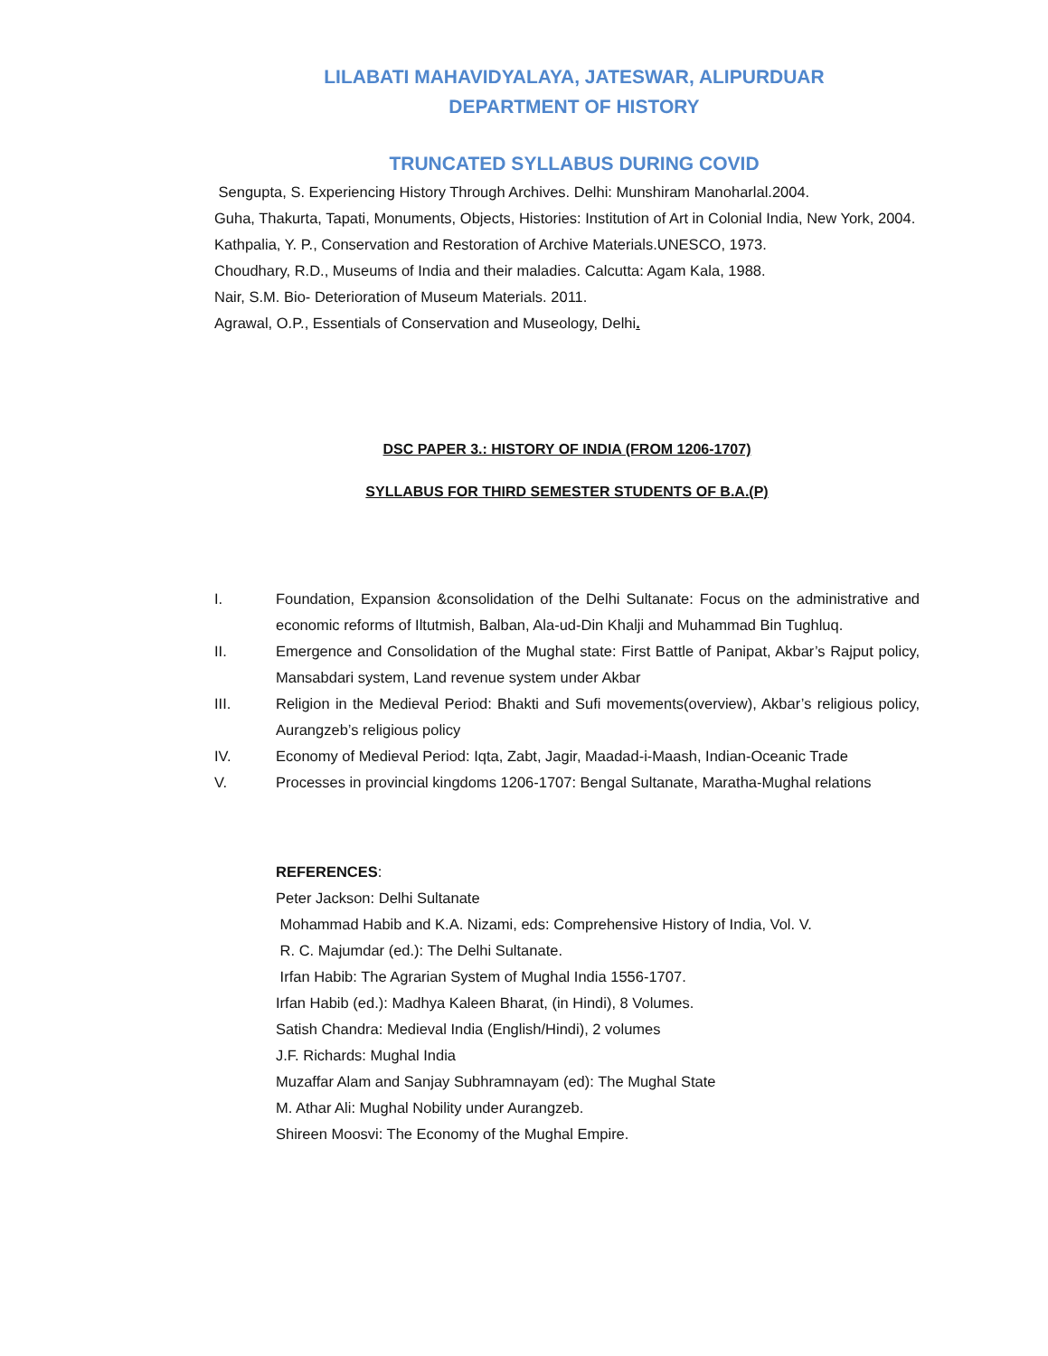LILABATI MAHAVIDYALAYA, JATESWAR, ALIPURDUAR
DEPARTMENT OF HISTORY
TRUNCATED SYLLABUS DURING COVID
Sengupta, S. Experiencing History Through Archives. Delhi: Munshiram Manoharlal.2004.
Guha, Thakurta, Tapati, Monuments, Objects, Histories: Institution of Art in Colonial India, New York, 2004.
Kathpalia, Y. P., Conservation and Restoration of Archive Materials.UNESCO, 1973.
Choudhary, R.D., Museums of India and their maladies. Calcutta: Agam Kala, 1988.
Nair, S.M. Bio- Deterioration of Museum Materials. 2011.
Agrawal, O.P., Essentials of Conservation and Museology, Delhi.
DSC PAPER 3.: HISTORY OF INDIA (FROM 1206-1707)
SYLLABUS FOR THIRD SEMESTER STUDENTS OF B.A.(P)
I. Foundation, Expansion &consolidation of the Delhi Sultanate: Focus on the administrative and economic reforms of Iltutmish, Balban, Ala-ud-Din Khalji and Muhammad Bin Tughluq.
II. Emergence and Consolidation of the Mughal state: First Battle of Panipat, Akbar’s Rajput policy, Mansabdari system, Land revenue system under Akbar
III. Religion in the Medieval Period: Bhakti and Sufi movements(overview), Akbar’s religious policy, Aurangzeb’s religious policy
IV. Economy of Medieval Period: Iqta, Zabt, Jagir, Maadad-i-Maash, Indian-Oceanic Trade
V. Processes in provincial kingdoms 1206-1707: Bengal Sultanate, Maratha-Mughal relations
REFERENCES:
Peter Jackson: Delhi Sultanate
Mohammad Habib and K.A. Nizami, eds: Comprehensive History of India, Vol. V.
R. C. Majumdar (ed.): The Delhi Sultanate.
Irfan Habib: The Agrarian System of Mughal India 1556-1707.
Irfan Habib (ed.): Madhya Kaleen Bharat, (in Hindi), 8 Volumes.
Satish Chandra: Medieval India (English/Hindi), 2 volumes
J.F. Richards: Mughal India
Muzaffar Alam and Sanjay Subhramnayam (ed): The Mughal State
M. Athar Ali: Mughal Nobility under Aurangzeb.
Shireen Moosvi: The Economy of the Mughal Empire.